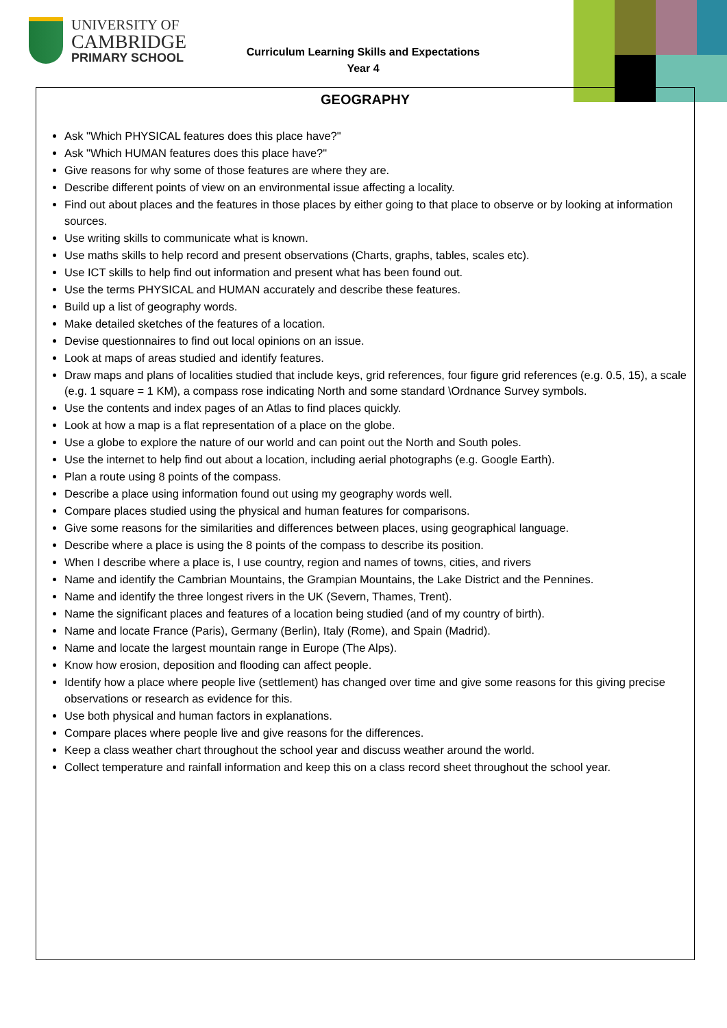UNIVERSITY OF
CAMBRIDGE
PRIMARY SCHOOL
Curriculum Learning Skills and Expectations
Year 4
GEOGRAPHY
Ask "Which PHYSICAL features does this place have?"
Ask "Which HUMAN features does this place have?"
Give reasons for why some of those features are where they are.
Describe different points of view on an environmental issue affecting a locality.
Find out about places and the features in those places by either going to that place to observe or by looking at information sources.
Use writing skills to communicate what is known.
Use maths skills to help record and present observations (Charts, graphs, tables, scales etc).
Use ICT skills to help find out information and present what has been found out.
Use the terms PHYSICAL and HUMAN accurately and describe these features.
Build up a list of geography words.
Make detailed sketches of the features of a location.
Devise questionnaires to find out local opinions on an issue.
Look at maps of areas studied and identify features.
Draw maps and plans of localities studied that include keys, grid references, four figure grid references (e.g. 0.5, 15), a scale (e.g. 1 square = 1 KM), a compass rose indicating North and some standard \Ordnance Survey symbols.
Use the contents and index pages of an Atlas to find places quickly.
Look at how a map is a flat representation of a place on the globe.
Use a globe to explore the nature of our world and can point out the North and South poles.
Use the internet to help find out about a location, including aerial photographs (e.g. Google Earth).
Plan a route using 8 points of the compass.
Describe a place using information found out using my geography words well.
Compare places studied using the physical and human features for comparisons.
Give some reasons for the similarities and differences between places, using geographical language.
Describe where a place is using the 8 points of the compass to describe its position.
When I describe where a place is, I use country, region and names of towns, cities, and rivers
Name and identify the Cambrian Mountains, the Grampian Mountains, the Lake District and the Pennines.
Name and identify the three longest rivers in the UK (Severn, Thames, Trent).
Name the significant places and features of a location being studied (and of my country of birth).
Name and locate France (Paris), Germany (Berlin), Italy (Rome), and Spain (Madrid).
Name and locate the largest mountain range in Europe (The Alps).
Know how erosion, deposition and flooding can affect people.
Identify how a place where people live (settlement) has changed over time and give some reasons for this giving precise observations or research as evidence for this.
Use both physical and human factors in explanations.
Compare places where people live and give reasons for the differences.
Keep a class weather chart throughout the school year and discuss weather around the world.
Collect temperature and rainfall information and keep this on a class record sheet throughout the school year.